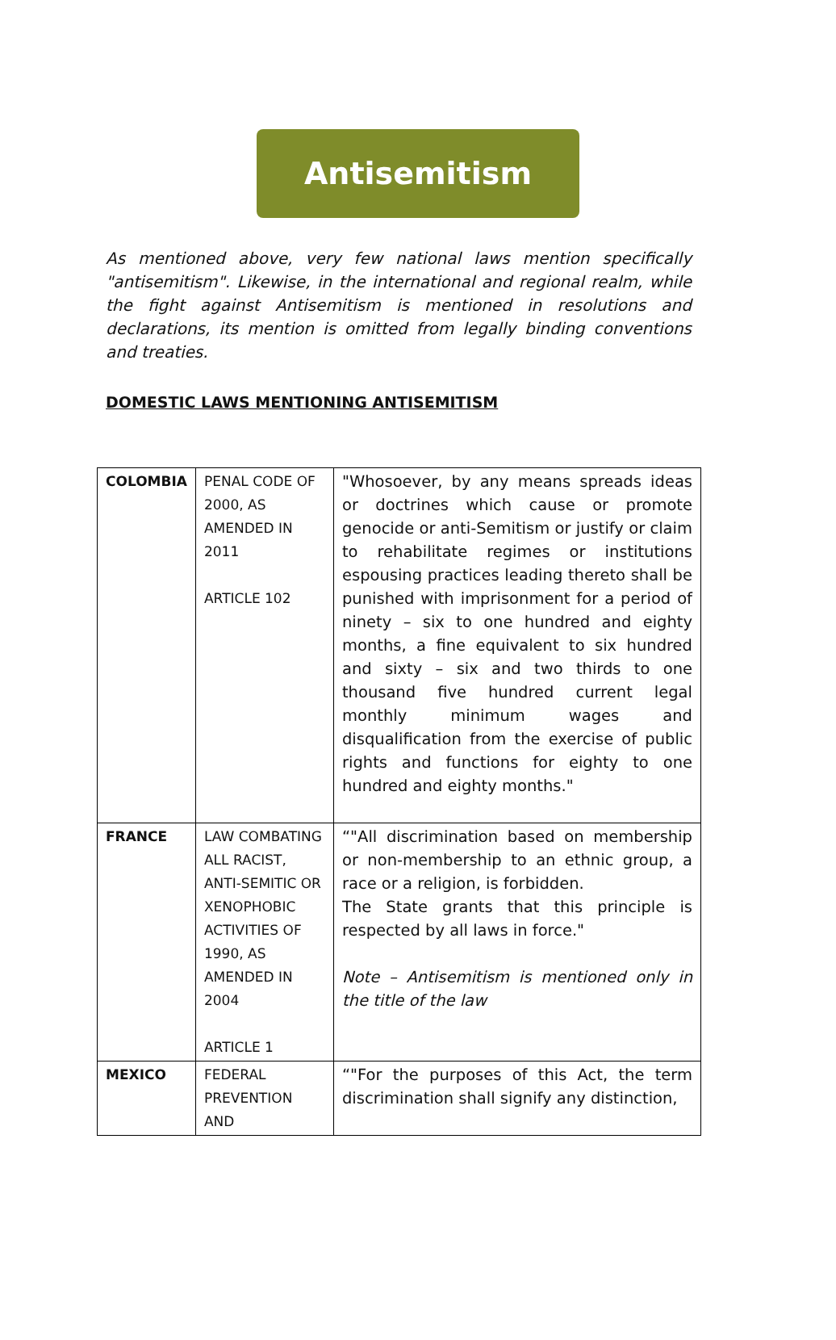Antisemitism
As mentioned above, very few national laws mention specifically "antisemitism". Likewise, in the international and regional realm, while the fight against Antisemitism is mentioned in resolutions and declarations, its mention is omitted from legally binding conventions and treaties.
DOMESTIC LAWS MENTIONING ANTISEMITISM
| COLOMBIA | PENAL CODE OF 2000, AS AMENDED IN 2011 ARTICLE 102 | "Whosoever, by any means spreads ideas or doctrines which cause or promote genocide or anti-Semitism or justify or claim to rehabilitate regimes or institutions espousing practices leading thereto shall be punished with imprisonment for a period of ninety – six to one hundred and eighty months, a fine equivalent to six hundred and sixty – six and two thirds to one thousand five hundred current legal monthly minimum wages and disqualification from the exercise of public rights and functions for eighty to one hundred and eighty months." |
| FRANCE | LAW COMBATING ALL RACIST, ANTI-SEMITIC OR XENOPHOBIC ACTIVITIES OF 1990, AS AMENDED IN 2004 ARTICLE 1 | “"All discrimination based on membership or non-membership to an ethnic group, a race or a religion, is forbidden. The State grants that this principle is respected by all laws in force." Note – Antisemitism is mentioned only in the title of the law |
| MEXICO | FEDERAL PREVENTION AND | “"For the purposes of this Act, the term discrimination shall signify any distinction, |